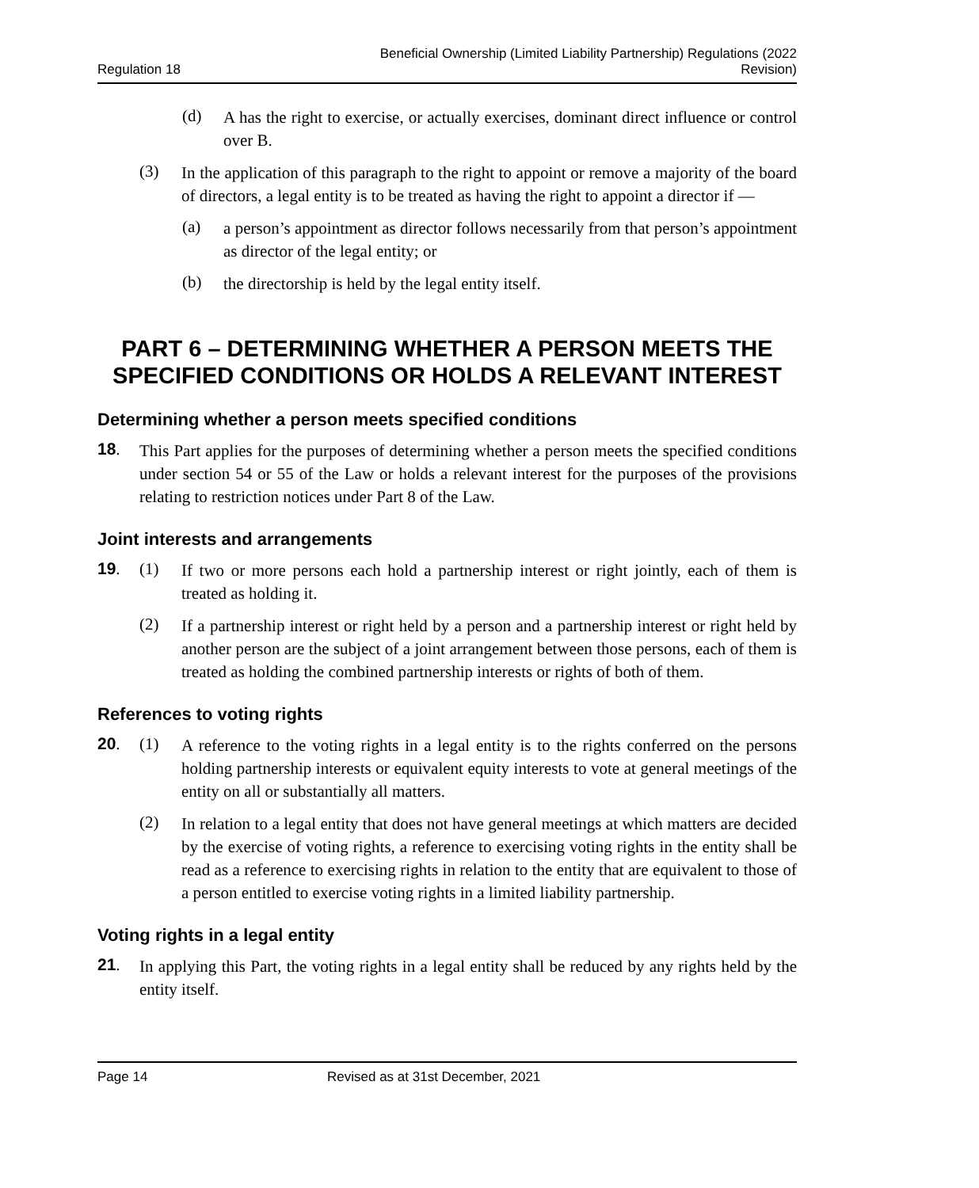Regulation 18 Beneficial Ownership (Limited Liability Partnership) Regulations (2022
Revision)
(d)
A has the right to exercise, or actually exercises, dominant direct influence or control over B.
(3)
In the application of this paragraph to the right to appoint or remove a majority of the board of directors, a legal entity is to be treated as having the right to appoint a director if —
(a)
a person’s appointment as director follows necessarily from that person’s appointment as director of the legal entity; or
(b)
the directorship is held by the legal entity itself.
PART 6 – DETERMINING WHETHER A PERSON MEETS THE SPECIFIED CONDITIONS OR HOLDS A RELEVANT INTEREST
Determining whether a person meets specified conditions
18.
This Part applies for the purposes of determining whether a person meets the specified conditions under section 54 or 55 of the Law or holds a relevant interest for the purposes of the provisions relating to restriction notices under Part 8 of the Law.
Joint interests and arrangements
19. (1)
If two or more persons each hold a partnership interest or right jointly, each of them is treated as holding it.
(2)
If a partnership interest or right held by a person and a partnership interest or right held by another person are the subject of a joint arrangement between those persons, each of them is treated as holding the combined partnership interests or rights of both of them.
References to voting rights
20. (1)
A reference to the voting rights in a legal entity is to the rights conferred on the persons holding partnership interests or equivalent equity interests to vote at general meetings of the entity on all or substantially all matters.
(2)
In relation to a legal entity that does not have general meetings at which matters are decided by the exercise of voting rights, a reference to exercising voting rights in the entity shall be read as a reference to exercising rights in relation to the entity that are equivalent to those of a person entitled to exercise voting rights in a limited liability partnership.
Voting rights in a legal entity
21.
In applying this Part, the voting rights in a legal entity shall be reduced by any rights held by the entity itself.
Page 14 Revised as at 31st December, 2021